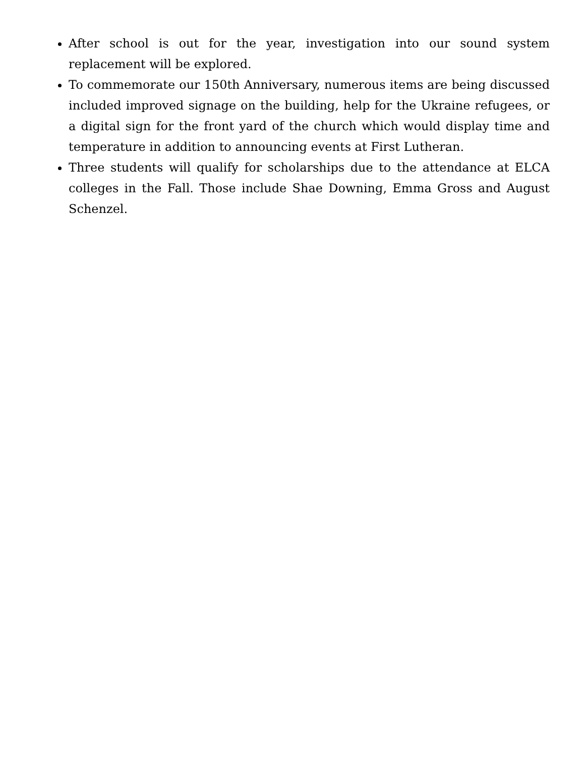After school is out for the year, investigation into our sound system replacement will be explored.
To commemorate our 150th Anniversary, numerous items are being discussed included improved signage on the building, help for the Ukraine refugees, or a digital sign for the front yard of the church which would display time and temperature in addition to announcing events at First Lutheran.
Three students will qualify for scholarships due to the attendance at ELCA colleges in the Fall. Those include Shae Downing, Emma Gross and August Schenzel.